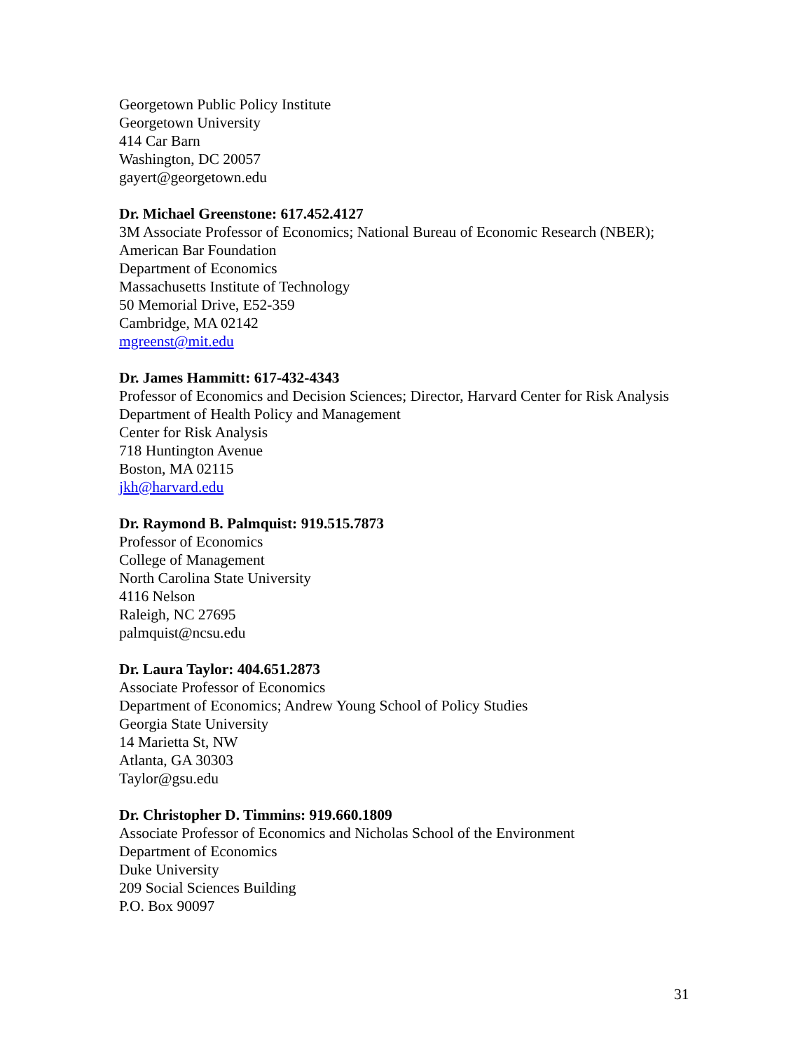Georgetown Public Policy Institute
Georgetown University
414 Car Barn
Washington, DC 20057
gayert@georgetown.edu
Dr. Michael Greenstone: 617.452.4127
3M Associate Professor of Economics; National Bureau of Economic Research (NBER); American Bar Foundation
Department of Economics
Massachusetts Institute of Technology
50 Memorial Drive, E52-359
Cambridge, MA 02142
mgreenst@mit.edu
Dr. James Hammitt: 617-432-4343
Professor of Economics and Decision Sciences; Director, Harvard Center for Risk Analysis
Department of Health Policy and Management
Center for Risk Analysis
718 Huntington Avenue
Boston, MA 02115
jkh@harvard.edu
Dr. Raymond B. Palmquist: 919.515.7873
Professor of Economics
College of Management
North Carolina State University
4116 Nelson
Raleigh, NC 27695
palmquist@ncsu.edu
Dr. Laura Taylor: 404.651.2873
Associate Professor of Economics
Department of Economics; Andrew Young School of Policy Studies
Georgia State University
14 Marietta St, NW
Atlanta, GA 30303
Taylor@gsu.edu
Dr. Christopher D. Timmins: 919.660.1809
Associate Professor of Economics and Nicholas School of the Environment
Department of Economics
Duke University
209 Social Sciences Building
P.O. Box 90097
31